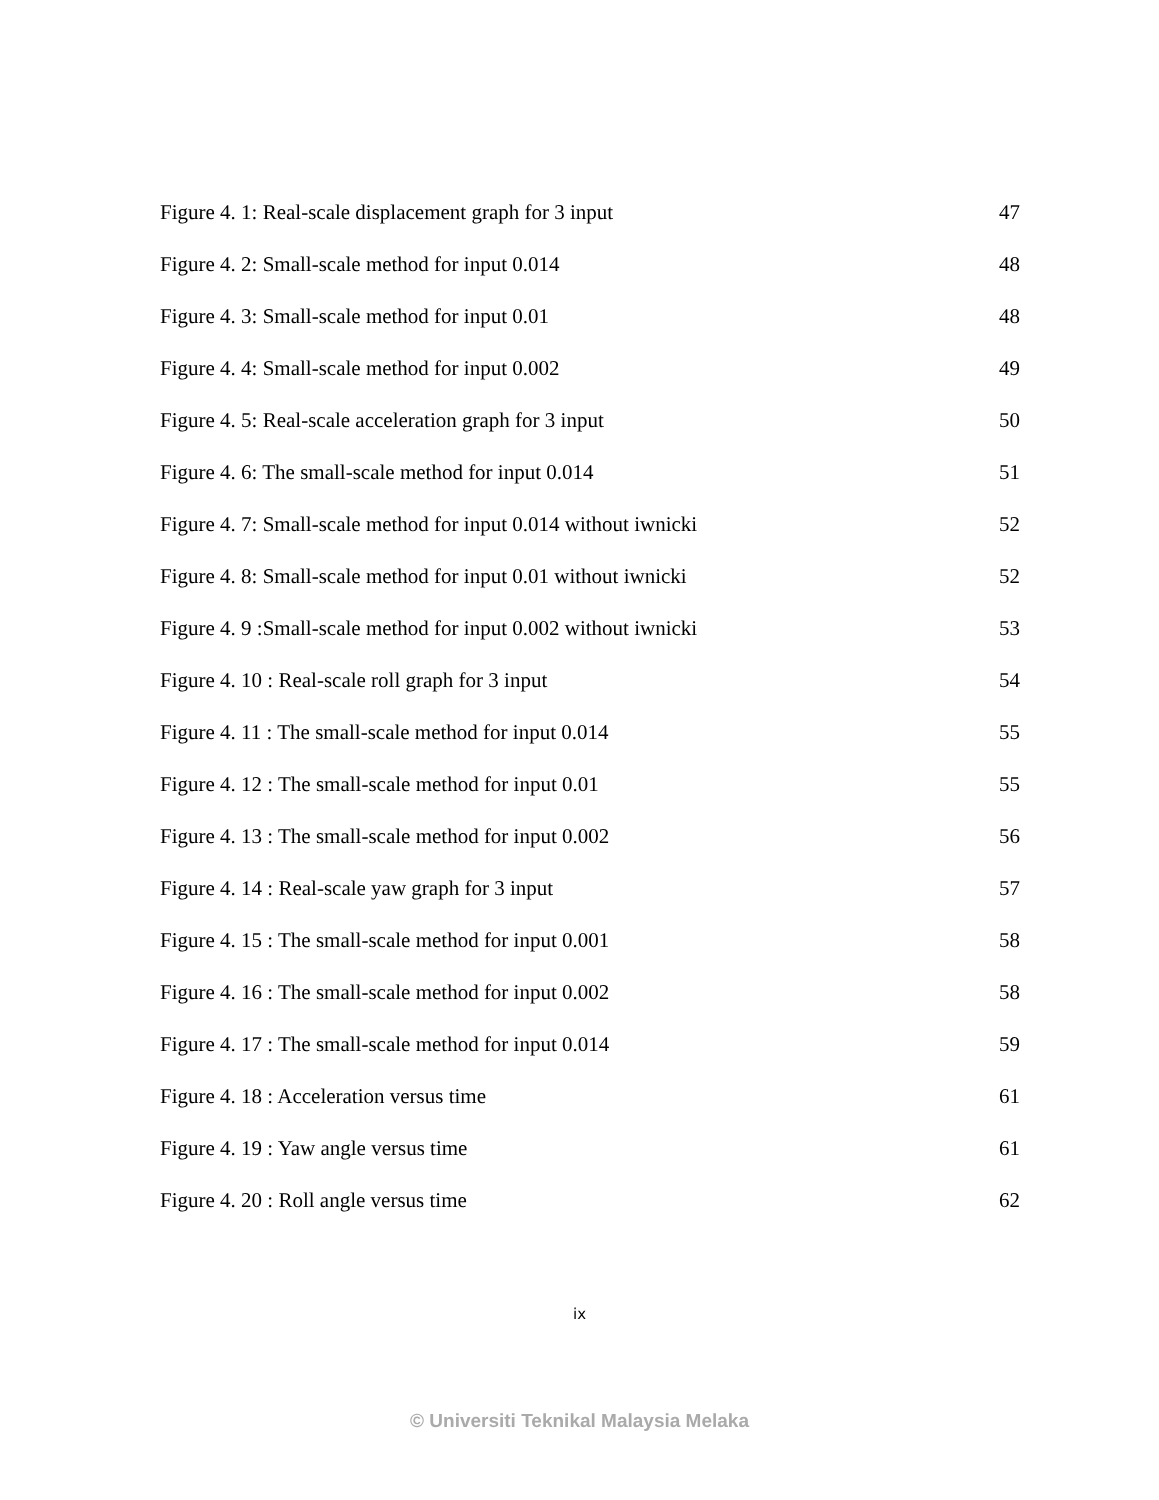Figure 4. 1: Real-scale displacement graph for 3 input 47
Figure 4. 2: Small-scale method for input 0.014 48
Figure 4. 3: Small-scale method for input 0.01 48
Figure 4. 4: Small-scale method for input 0.002 49
Figure 4. 5: Real-scale acceleration graph for 3 input 50
Figure 4. 6: The small-scale method for input 0.014 51
Figure 4. 7: Small-scale method for input 0.014 without iwnicki 52
Figure 4. 8: Small-scale method for input 0.01 without iwnicki 52
Figure 4. 9 :Small-scale method for input 0.002 without iwnicki 53
Figure 4. 10 : Real-scale roll graph for 3 input 54
Figure 4. 11 : The small-scale method for input 0.014 55
Figure 4. 12 : The small-scale method for input 0.01 55
Figure 4. 13 : The small-scale method for input 0.002 56
Figure 4. 14 : Real-scale yaw graph for 3 input 57
Figure 4. 15 : The small-scale method for input 0.001 58
Figure 4. 16 : The small-scale method for input 0.002 58
Figure 4. 17 : The small-scale method for input 0.014 59
Figure 4. 18 : Acceleration versus time 61
Figure 4. 19 : Yaw angle versus time 61
Figure 4. 20 : Roll angle versus time 62
ix
© Universiti Teknikal Malaysia Melaka